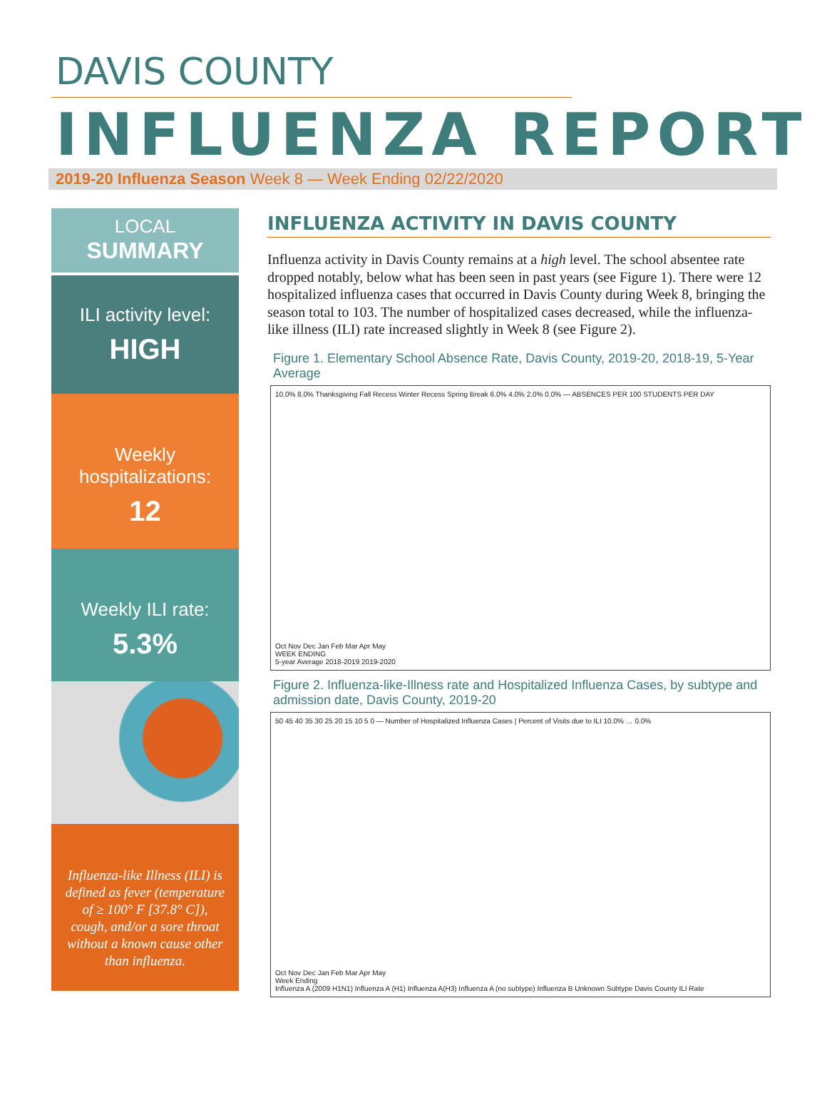DAVIS COUNTY
INFLUENZA REPORT
2019-20 Influenza Season Week 8 — Week Ending 02/22/2020
LOCAL
SUMMARY
ILI activity level:
HIGH
Weekly hospitalizations:
12
Weekly ILI rate:
5.3%
Influenza-like Illness (ILI) is defined as fever (temperature of ≥ 100° F [37.8° C]), cough, and/or a sore throat without a known cause other than influenza.
INFLUENZA ACTIVITY IN DAVIS COUNTY
Influenza activity in Davis County remains at a high level. The school absentee rate dropped notably, below what has been seen in past years (see Figure 1). There were 12 hospitalized influenza cases that occurred in Davis County during Week 8, bringing the season total to 103. The number of hospitalized cases decreased, while the influenza-like illness (ILI) rate increased slightly in Week 8 (see Figure 2).
Figure 1. Elementary School Absence Rate, Davis County, 2019-20, 2018-19, 5-Year Average
10.0% 8.0% Thanksgiving Fall Recess Winter Recess Spring Break 6.0% 4.0% 2.0% 0.0% — ABSENCES PER 100 STUDENTS PER DAY
Oct Nov Dec Jan Feb Mar Apr May
WEEK ENDING
5-year Average 2018-2019 2019-2020
Figure 2. Influenza-like-Illness rate and Hospitalized Influenza Cases, by subtype and admission date, Davis County, 2019-20
50 45 40 35 30 25 20 15 10 5 0 — Number of Hospitalized Influenza Cases | Percent of Visits due to ILI 10.0% … 0.0%
Oct Nov Dec Jan Feb Mar Apr May
Week Ending
Influenza A (2009 H1N1) Influenza A (H1) Influenza A(H3) Influenza A (no subtype) Influenza B Unknown Subtype Davis County ILI Rate